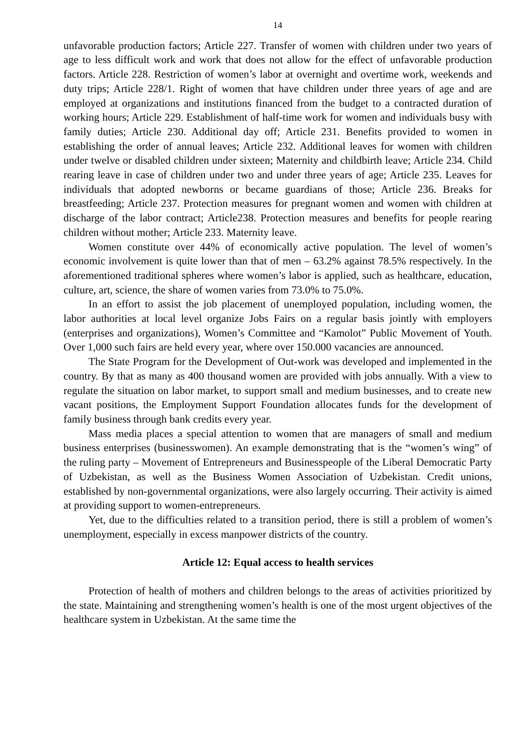14
unfavorable production factors; Article 227. Transfer of women with children under two years of age to less difficult work and work that does not allow for the effect of unfavorable production factors. Article 228. Restriction of women’s labor at overnight and overtime work, weekends and duty trips; Article 228/1. Right of women that have children under three years of age and are employed at organizations and institutions financed from the budget to a contracted duration of working hours; Article 229. Establishment of half-time work for women and individuals busy with family duties; Article 230. Additional day off; Article 231. Benefits provided to women in establishing the order of annual leaves; Article 232. Additional leaves for women with children under twelve or disabled children under sixteen; Maternity and childbirth leave; Article 234. Child rearing leave in case of children under two and under three years of age; Article 235. Leaves for individuals that adopted newborns or became guardians of those; Article 236. Breaks for breastfeeding; Article 237. Protection measures for pregnant women and women with children at discharge of the labor contract; Article238. Protection measures and benefits for people rearing children without mother; Article 233. Maternity leave.
Women constitute over 44% of economically active population. The level of women’s economic involvement is quite lower than that of men – 63.2% against 78.5% respectively. In the aforementioned traditional spheres where women’s labor is applied, such as healthcare, education, culture, art, science, the share of women varies from 73.0% to 75.0%.
In an effort to assist the job placement of unemployed population, including women, the labor authorities at local level organize Jobs Fairs on a regular basis jointly with employers (enterprises and organizations), Women’s Committee and “Kamolot” Public Movement of Youth. Over 1,000 such fairs are held every year, where over 150.000 vacancies are announced.
The State Program for the Development of Out-work was developed and implemented in the country. By that as many as 400 thousand women are provided with jobs annually. With a view to regulate the situation on labor market, to support small and medium businesses, and to create new vacant positions, the Employment Support Foundation allocates funds for the development of family business through bank credits every year.
Mass media places a special attention to women that are managers of small and medium business enterprises (businesswomen). An example demonstrating that is the “women’s wing” of the ruling party – Movement of Entrepreneurs and Businesspeople of the Liberal Democratic Party of Uzbekistan, as well as the Business Women Association of Uzbekistan. Credit unions, established by non-governmental organizations, were also largely occurring. Their activity is aimed at providing support to women-entrepreneurs.
Yet, due to the difficulties related to a transition period, there is still a problem of women’s unemployment, especially in excess manpower districts of the country.
Article 12: Equal access to health services
Protection of health of mothers and children belongs to the areas of activities prioritized by the state. Maintaining and strengthening women’s health is one of the most urgent objectives of the healthcare system in Uzbekistan. At the same time the